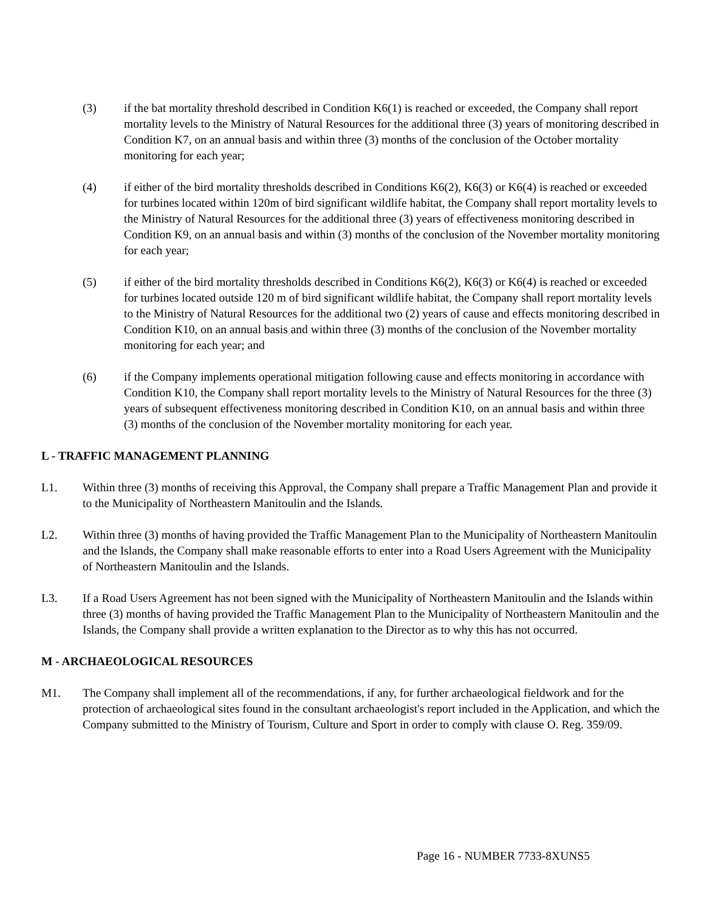(3) if the bat mortality threshold described in Condition K6(1) is reached or exceeded, the Company shall report mortality levels to the Ministry of Natural Resources for the additional three (3) years of monitoring described in Condition K7, on an annual basis and within three (3) months of the conclusion of the October mortality monitoring for each year;
(4) if either of the bird mortality thresholds described in Conditions K6(2), K6(3) or K6(4) is reached or exceeded for turbines located within 120m of bird significant wildlife habitat, the Company shall report mortality levels to the Ministry of Natural Resources for the additional three (3) years of effectiveness monitoring described in Condition K9, on an annual basis and within (3) months of the conclusion of the November mortality monitoring for each year;
(5) if either of the bird mortality thresholds described in Conditions K6(2), K6(3) or K6(4) is reached or exceeded for turbines located outside 120 m of bird significant wildlife habitat, the Company shall report mortality levels to the Ministry of Natural Resources for the additional two (2) years of cause and effects monitoring described in Condition K10, on an annual basis and within three (3) months of the conclusion of the November mortality monitoring for each year; and
(6) if the Company implements operational mitigation following cause and effects monitoring in accordance with Condition K10, the Company shall report mortality levels to the Ministry of Natural Resources for the three (3) years of subsequent effectiveness monitoring described in Condition K10, on an annual basis and within three (3) months of the conclusion of the November mortality monitoring for each year.
L - TRAFFIC MANAGEMENT PLANNING
L1. Within three (3) months of receiving this Approval, the Company shall prepare a Traffic Management Plan and provide it to the Municipality of Northeastern Manitoulin and the Islands.
L2. Within three (3) months of having provided the Traffic Management Plan to the Municipality of Northeastern Manitoulin and the Islands, the Company shall make reasonable efforts to enter into a Road Users Agreement with the Municipality of Northeastern Manitoulin and the Islands.
L3. If a Road Users Agreement has not been signed with the Municipality of Northeastern Manitoulin and the Islands within three (3) months of having provided the Traffic Management Plan to the Municipality of Northeastern Manitoulin and the Islands, the Company shall provide a written explanation to the Director as to why this has not occurred.
M - ARCHAEOLOGICAL RESOURCES
M1. The Company shall implement all of the recommendations, if any, for further archaeological fieldwork and for the protection of archaeological sites found in the consultant archaeologist's report included in the Application, and which the Company submitted to the Ministry of Tourism, Culture and Sport in order to comply with clause O. Reg. 359/09.
Page 16 - NUMBER 7733-8XUNS5